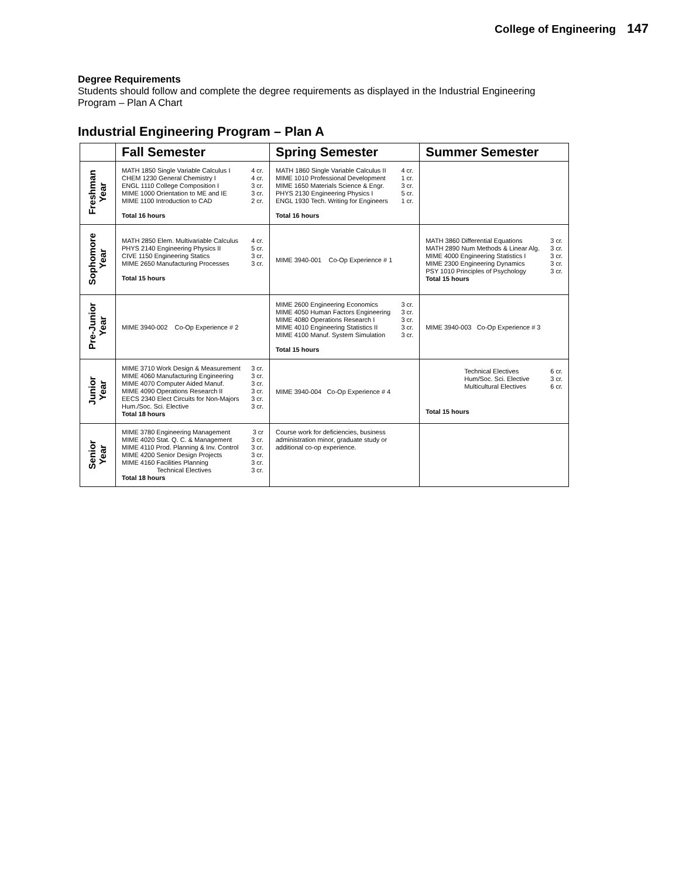College of Engineering 147
Degree Requirements
Students should follow and complete the degree requirements as displayed in the Industrial Engineering Program – Plan A Chart
Industrial Engineering Program – Plan A
| | Fall Semester | Spring Semester | Summer Semester |
| --- | --- | --- | --- |
| Freshman Year | / MATH 1850 Single Variable Calculus I / 4 cr. / / CHEM 1230 General Chemistry I / 4 cr. / / ENGL 1110 College Composition I / 3 cr. / / MIME 1000 Orientation to ME and IE / 3 cr. / / MIME 1100 Introduction to CAD / 2 cr. / / Total 16 hours / / | / MATH 1860 Single Variable Calculus II / 4 cr. / / MIME 1010 Professional Development / 1 cr. / / MIME 1650 Materials Science & Engr. / 3 cr. / / PHYS 2130 Engineering Physics I / 5 cr. / / ENGL 1930 Tech. Writing for Engineers / 1 cr. / / Total 16 hours / / | |
| Sophomore Year | / MATH 2850 Elem. Multivariable Calculus / 4 cr. / / PHYS 2140 Engineering Physics II / 5 cr. / / CIVE 1150 Engineering Statics / 3 cr. / / MIME 2650 Manufacturing Processes / 3 cr. / / Total 15 hours / / | MIME 3940-001 Co-Op Experience # 1 | / MATH 3860 Differential Equations / 3 cr. / / MATH 2890 Num Methods & Linear Alg. / 3 cr. / / MIME 4000 Engineering Statistics I / 3 cr. / / MIME 2300 Engineering Dynamics / 3 cr. / / PSY 1010 Principles of Psychology / 3 cr. / / Total 15 hours / / |
| Pre-Junior Year | MIME 3940-002 Co-Op Experience # 2 | / MIME 2600 Engineering Economics / 3 cr. / / MIME 4050 Human Factors Engineering / 3 cr. / / MIME 4080 Operations Research I / 3 cr. / / MIME 4010 Engineering Statistics II / 3 cr. / / MIME 4100 Manuf. System Simulation / 3 cr. / / Total 15 hours / / | MIME 3940-003 Co-Op Experience # 3 |
| Junior Year | / MIME 3710 Work Design & Measurement / 3 cr. / / MIME 4060 Manufacturing Engineering / 3 cr. / / MIME 4070 Computer Aided Manuf. / 3 cr. / / MIME 4090 Operations Research II / 3 cr. / / EECS 2340 Elect Circuits for Non-Majors / 3 cr. / / Hum./Soc. Sci. Elective / 3 cr. / / Total 18 hours / / | MIME 3940-004 Co-Op Experience # 4 | / Technical Electives / 6 cr. / / Hum/Soc. Sci. Elective / 3 cr. / / Multicultural Electives / 6 cr. / / Total 15 hours / / |
| Senior Year | / MIME 3780 Engineering Management / 3 cr / / MIME 4020 Stat. Q. C. & Management / 3 cr. / / MIME 4110 Prod. Planning & Inv. Control / 3 cr. / / MIME 4200 Senior Design Projects / 3 cr. / / MIME 4160 Facilities Planning / 3 cr. / / Technical Electives / 3 cr. / / Total 18 hours / / | Course work for deficiencies, business administration minor, graduate study or additional co-op experience. | |